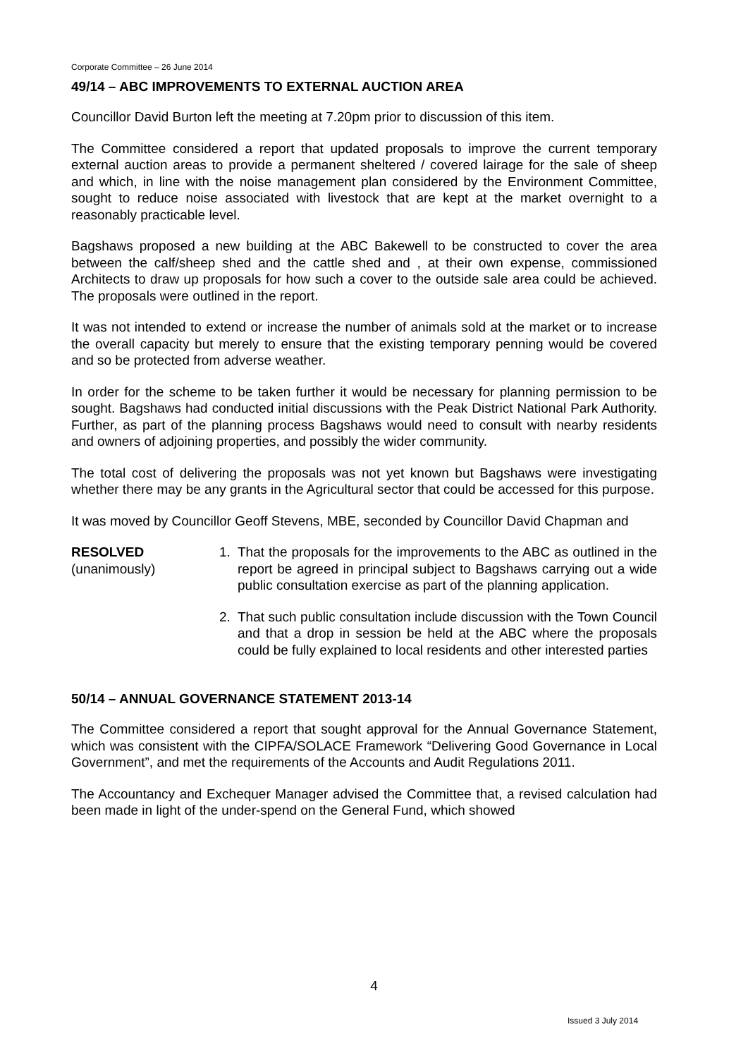Corporate Committee – 26 June 2014
49/14 – ABC IMPROVEMENTS TO EXTERNAL AUCTION AREA
Councillor David Burton left the meeting at 7.20pm prior to discussion of this item.
The Committee considered a report that updated proposals to improve the current temporary external auction areas to provide a permanent sheltered / covered lairage for the sale of sheep and which, in line with the noise management plan considered by the Environment Committee, sought to reduce noise associated with livestock that are kept at the market overnight to a reasonably practicable level.
Bagshaws proposed a new building at the ABC Bakewell to be constructed to cover the area between the calf/sheep shed and the cattle shed and , at their own expense, commissioned Architects to draw up proposals for how such a cover to the outside sale area could be achieved. The proposals were outlined in the report.
It was not intended to extend or increase the number of animals sold at the market or to increase the overall capacity but merely to ensure that the existing temporary penning would be covered and so be protected from adverse weather.
In order for the scheme to be taken further it would be necessary for planning permission to be sought. Bagshaws had conducted initial discussions with the Peak District National Park Authority. Further, as part of the planning process Bagshaws would need to consult with nearby residents and owners of adjoining properties, and possibly the wider community.
The total cost of delivering the proposals was not yet known but Bagshaws were investigating whether there may be any grants in the Agricultural sector that could be accessed for this purpose.
It was moved by Councillor Geoff Stevens, MBE, seconded by Councillor David Chapman and
RESOLVED
(unanimously)
1. That the proposals for the improvements to the ABC as outlined in the report be agreed in principal subject to Bagshaws carrying out a wide public consultation exercise as part of the planning application.
2. That such public consultation include discussion with the Town Council and that a drop in session be held at the ABC where the proposals could be fully explained to local residents and other interested parties
50/14 – ANNUAL GOVERNANCE STATEMENT 2013-14
The Committee considered a report that sought approval for the Annual Governance Statement, which was consistent with the CIPFA/SOLACE Framework “Delivering Good Governance in Local Government”, and met the requirements of the Accounts and Audit Regulations 2011.
The Accountancy and Exchequer Manager advised the Committee that, a revised calculation had been made in light of the under-spend on the General Fund, which showed
4
Issued 3 July 2014